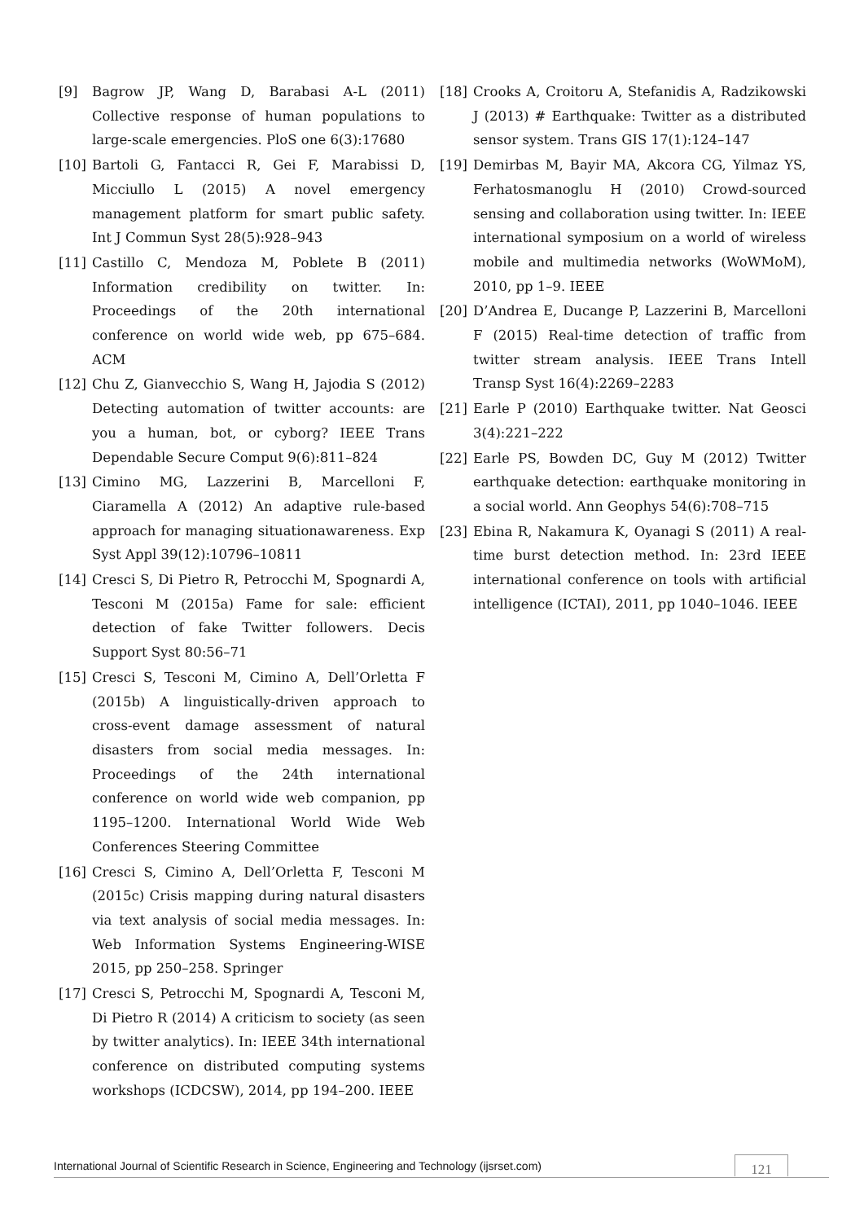[9] Bagrow JP, Wang D, Barabasi A-L (2011) Collective response of human populations to large-scale emergencies. PloS one 6(3):17680
[10] Bartoli G, Fantacci R, Gei F, Marabissi D, Micciullo L (2015) A novel emergency management platform for smart public safety. Int J Commun Syst 28(5):928–943
[11] Castillo C, Mendoza M, Poblete B (2011) Information credibility on twitter. In: Proceedings of the 20th international conference on world wide web, pp 675–684. ACM
[12] Chu Z, Gianvecchio S, Wang H, Jajodia S (2012) Detecting automation of twitter accounts: are you a human, bot, or cyborg? IEEE Trans Dependable Secure Comput 9(6):811–824
[13] Cimino MG, Lazzerini B, Marcelloni F, Ciaramella A (2012) An adaptive rule-based approach for managing situationawareness. Exp Syst Appl 39(12):10796–10811
[14] Cresci S, Di Pietro R, Petrocchi M, Spognardi A, Tesconi M (2015a) Fame for sale: efficient detection of fake Twitter followers. Decis Support Syst 80:56–71
[15] Cresci S, Tesconi M, Cimino A, Dell’Orletta F (2015b) A linguistically-driven approach to cross-event damage assessment of natural disasters from social media messages. In: Proceedings of the 24th international conference on world wide web companion, pp 1195–1200. International World Wide Web Conferences Steering Committee
[16] Cresci S, Cimino A, Dell’Orletta F, Tesconi M (2015c) Crisis mapping during natural disasters via text analysis of social media messages. In: Web Information Systems Engineering-WISE 2015, pp 250–258. Springer
[17] Cresci S, Petrocchi M, Spognardi A, Tesconi M, Di Pietro R (2014) A criticism to society (as seen by twitter analytics). In: IEEE 34th international conference on distributed computing systems workshops (ICDCSW), 2014, pp 194–200. IEEE
[18] Crooks A, Croitoru A, Stefanidis A, Radzikowski J (2013) # Earthquake: Twitter as a distributed sensor system. Trans GIS 17(1):124–147
[19] Demirbas M, Bayir MA, Akcora CG, Yilmaz YS, Ferhatosmanoglu H (2010) Crowd-sourced sensing and collaboration using twitter. In: IEEE international symposium on a world of wireless mobile and multimedia networks (WoWMoM), 2010, pp 1–9. IEEE
[20] D’Andrea E, Ducange P, Lazzerini B, Marcelloni F (2015) Real-time detection of traffic from twitter stream analysis. IEEE Trans Intell Transp Syst 16(4):2269–2283
[21] Earle P (2010) Earthquake twitter. Nat Geosci 3(4):221–222
[22] Earle PS, Bowden DC, Guy M (2012) Twitter earthquake detection: earthquake monitoring in a social world. Ann Geophys 54(6):708–715
[23] Ebina R, Nakamura K, Oyanagi S (2011) A real-time burst detection method. In: 23rd IEEE international conference on tools with artificial intelligence (ICTAI), 2011, pp 1040–1046. IEEE
International Journal of Scientific Research in Science, Engineering and Technology (ijsrset.com)
121